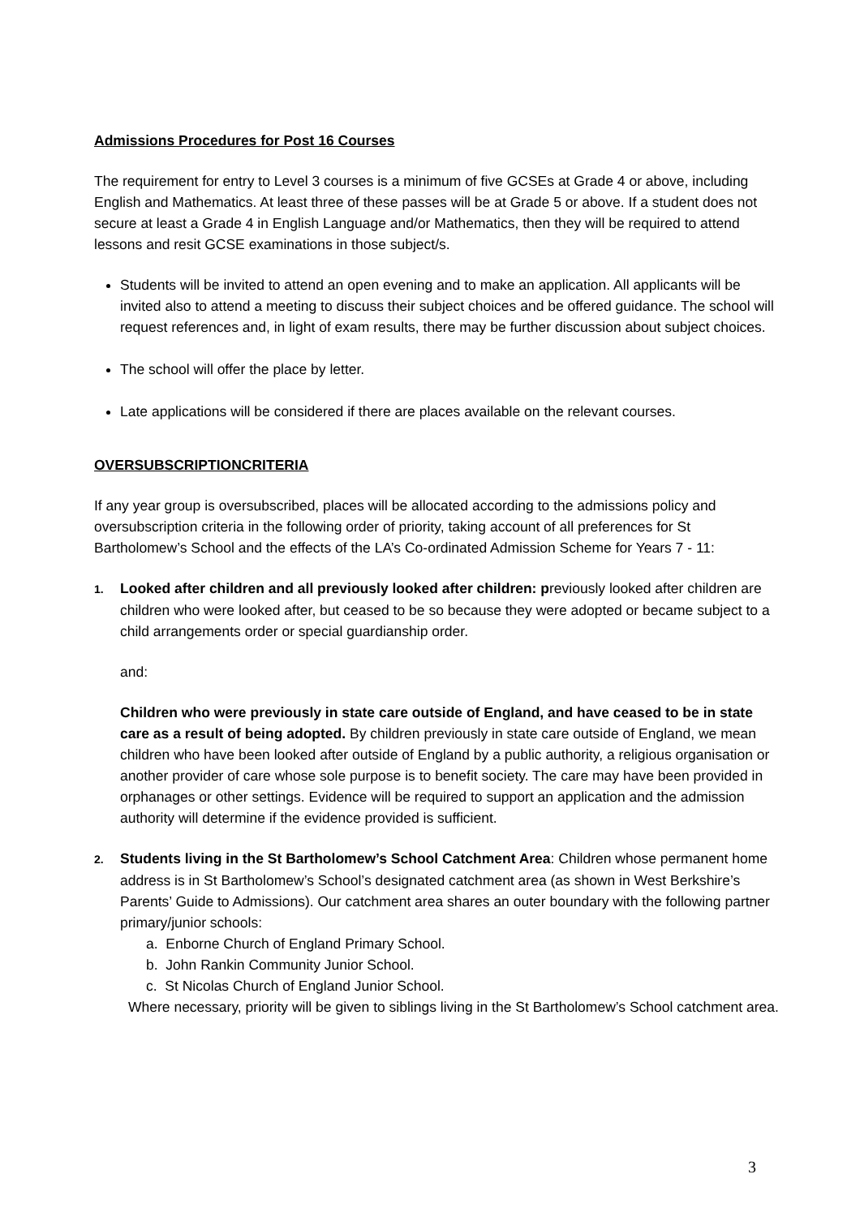Admissions Procedures for Post 16 Courses
The requirement for entry to Level 3 courses is a minimum of five GCSEs at Grade 4 or above, including English and Mathematics. At least three of these passes will be at Grade 5 or above. If a student does not secure at least a Grade 4 in English Language and/or Mathematics, then they will be required to attend lessons and resit GCSE examinations in those subject/s.
Students will be invited to attend an open evening and to make an application. All applicants will be invited also to attend a meeting to discuss their subject choices and be offered guidance. The school will request references and, in light of exam results, there may be further discussion about subject choices.
The school will offer the place by letter.
Late applications will be considered if there are places available on the relevant courses.
OVERSUBSCRIPTIONCRITERIA
If any year group is oversubscribed, places will be allocated according to the admissions policy and oversubscription criteria in the following order of priority, taking account of all preferences for St Bartholomew’s School and the effects of the LA’s Co-ordinated Admission Scheme for Years 7 - 11:
1. Looked after children and all previously looked after children: previously looked after children are children who were looked after, but ceased to be so because they were adopted or became subject to a child arrangements order or special guardianship order.
and:
Children who were previously in state care outside of England, and have ceased to be in state care as a result of being adopted. By children previously in state care outside of England, we mean children who have been looked after outside of England by a public authority, a religious organisation or another provider of care whose sole purpose is to benefit society. The care may have been provided in orphanages or other settings. Evidence will be required to support an application and the admission authority will determine if the evidence provided is sufficient.
2. Students living in the St Bartholomew’s School Catchment Area: Children whose permanent home address is in St Bartholomew’s School’s designated catchment area (as shown in West Berkshire’s Parents’ Guide to Admissions). Our catchment area shares an outer boundary with the following partner primary/junior schools:
a. Enborne Church of England Primary School.
b. John Rankin Community Junior School.
c. St Nicolas Church of England Junior School.
Where necessary, priority will be given to siblings living in the St Bartholomew’s School catchment area.
3